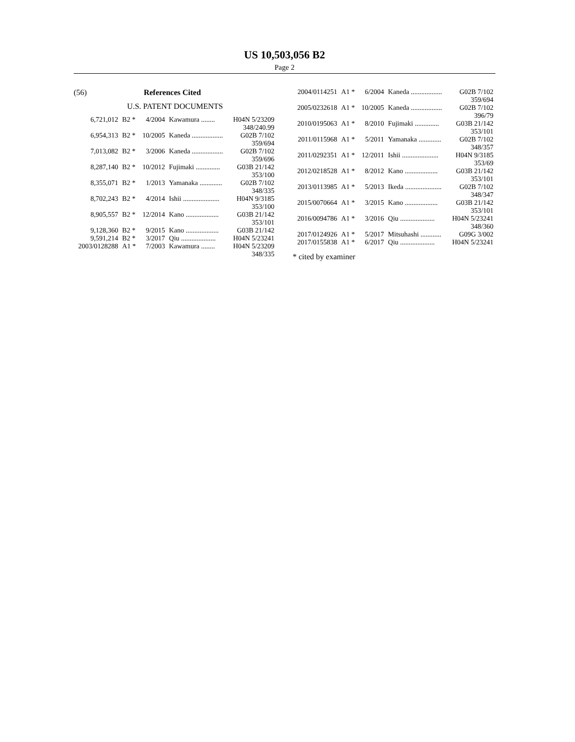US 10,503,056 B2
Page 2
(56) References Cited
U.S. PATENT DOCUMENTS
| 6,721,012 | B2 * | 4/2004 | Kawamura ........ | H04N 5/23209 |
| 348/240.99 | | | | |
| 6,954,313 | B2 * | 10/2005 | Kaneda .................. | G02B 7/102 |
| 359/694 | | | | |
| 7,013,082 | B2 * | 3/2006 | Kaneda .................. | G02B 7/102 |
| 359/696 | | | | |
| 8,287,140 | B2 * | 10/2012 | Fujimaki .............. | G03B 21/142 |
| 353/100 | | | | |
| 8,355,071 | B2 * | 1/2013 | Yamanaka ............. | G02B 7/102 |
| 348/335 | | | | |
| 8,702,243 | B2 * | 4/2014 | Ishii ..................... | H04N 9/3185 |
| 353/100 | | | | |
| 8,905,557 | B2 * | 12/2014 | Kano ................... | G03B 21/142 |
| 353/101 | | | | |
| 9,128,360 | B2 * | 9/2015 | Kano ................... | G03B 21/142 |
| 9,591,214 | B2 * | 3/2017 | Qiu .................... | H04N 5/23241 |
| 2003/0128288 | A1 * | 7/2003 | Kawamura ........ | H04N 5/23209 |
| 348/335 | | | | |
| 2004/0114251 | A1 * | 6/2004 | Kaneda .................. | G02B 7/102 |
| 359/694 | | | | |
| 2005/0232618 | A1 * | 10/2005 | Kaneda .................. | G02B 7/102 |
| 396/79 | | | | |
| 2010/0195063 | A1 * | 8/2010 | Fujimaki .............. | G03B 21/142 |
| 353/101 | | | | |
| 2011/0115968 | A1 * | 5/2011 | Yamanaka ............. | G02B 7/102 |
| 348/357 | | | | |
| 2011/0292351 | A1 * | 12/2011 | Ishii ..................... | H04N 9/3185 |
| 353/69 | | | | |
| 2012/0218528 | A1 * | 8/2012 | Kano ................... | G03B 21/142 |
| 353/101 | | | | |
| 2013/0113985 | A1 * | 5/2013 | Ikeda ..................... | G02B 7/102 |
| 348/347 | | | | |
| 2015/0070664 | A1 * | 3/2015 | Kano ................... | G03B 21/142 |
| 353/101 | | | | |
| 2016/0094786 | A1 * | 3/2016 | Qiu .................... | H04N 5/23241 |
| 348/360 | | | | |
| 2017/0124926 | A1 * | 5/2017 | Mitsuhashi ............ | G09G 3/002 |
| 2017/0155838 | A1 * | 6/2017 | Qiu .................... | H04N 5/23241 |
* cited by examiner